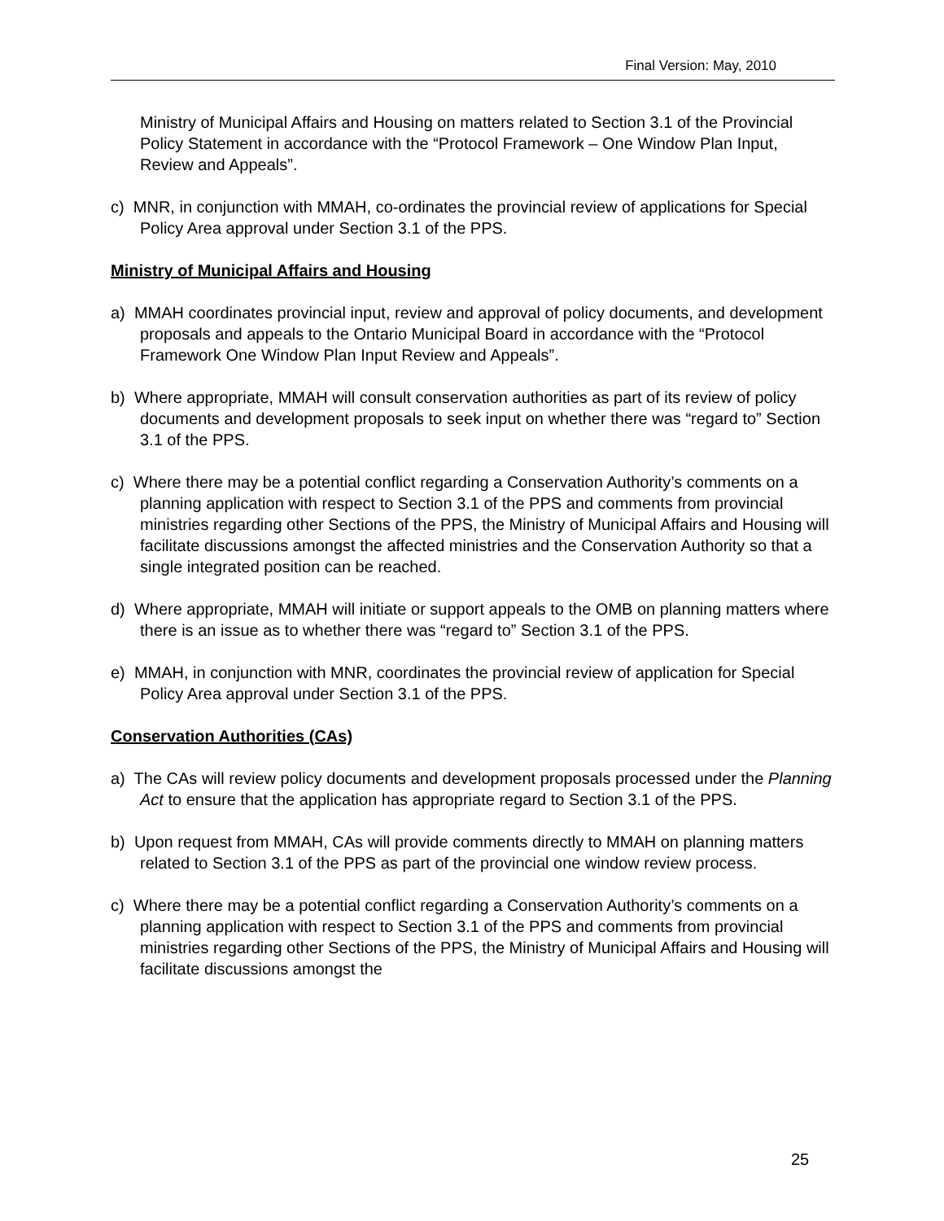Final Version: May, 2010
Ministry of Municipal Affairs and Housing on matters related to Section 3.1 of the Provincial Policy Statement in accordance with the “Protocol Framework – One Window Plan Input, Review and Appeals”.
c) MNR, in conjunction with MMAH, co-ordinates the provincial review of applications for Special Policy Area approval under Section 3.1 of the PPS.
Ministry of Municipal Affairs and Housing
a) MMAH coordinates provincial input, review and approval of policy documents, and development proposals and appeals to the Ontario Municipal Board in accordance with the “Protocol Framework One Window Plan Input Review and Appeals”.
b) Where appropriate, MMAH will consult conservation authorities as part of its review of policy documents and development proposals to seek input on whether there was “regard to” Section 3.1 of the PPS.
c) Where there may be a potential conflict regarding a Conservation Authority’s comments on a planning application with respect to Section 3.1 of the PPS and comments from provincial ministries regarding other Sections of the PPS, the Ministry of Municipal Affairs and Housing will facilitate discussions amongst the affected ministries and the Conservation Authority so that a single integrated position can be reached.
d) Where appropriate, MMAH will initiate or support appeals to the OMB on planning matters where there is an issue as to whether there was “regard to” Section 3.1 of the PPS.
e) MMAH, in conjunction with MNR, coordinates the provincial review of application for Special Policy Area approval under Section 3.1 of the PPS.
Conservation Authorities (CAs)
a) The CAs will review policy documents and development proposals processed under the Planning Act to ensure that the application has appropriate regard to Section 3.1 of the PPS.
b) Upon request from MMAH, CAs will provide comments directly to MMAH on planning matters related to Section 3.1 of the PPS as part of the provincial one window review process.
c) Where there may be a potential conflict regarding a Conservation Authority’s comments on a planning application with respect to Section 3.1 of the PPS and comments from provincial ministries regarding other Sections of the PPS, the Ministry of Municipal Affairs and Housing will facilitate discussions amongst the
25